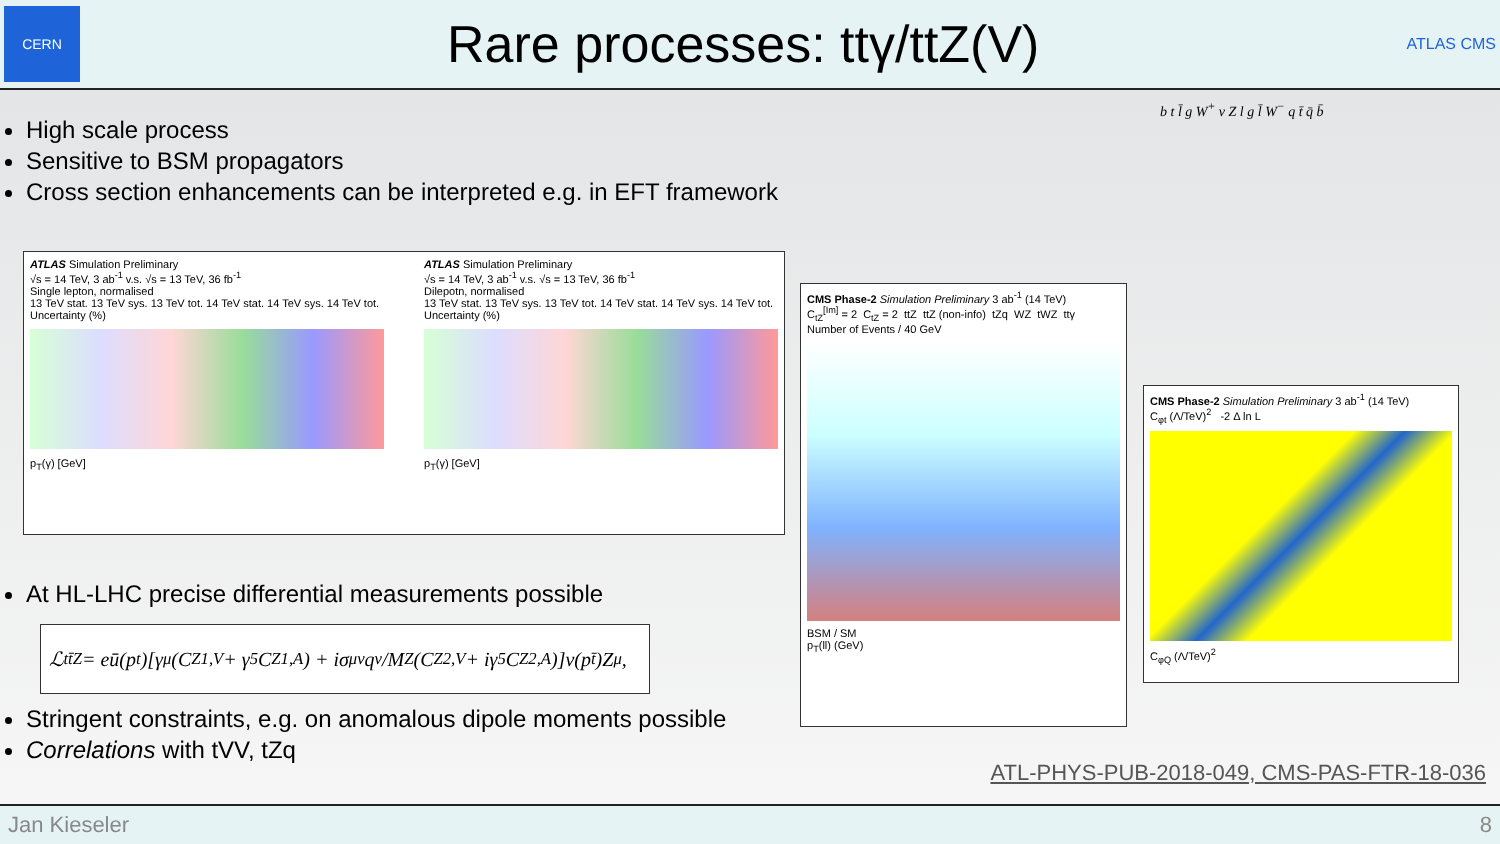CERN
Rare processes: ttγ/ttZ(V)
ATLAS CMS
High scale process
Sensitive to BSM propagators
Cross section enhancements can be interpreted e.g. in EFT framework
ATLAS Simulation Preliminary
√s = 14 TeV, 3 ab<sup>-1</sup> v.s. √s = 13 TeV, 36 fb<sup>-1</sup>
Single lepton, normalised
13 TeV stat. 13 TeV sys. 13 TeV tot. 14 TeV stat. 14 TeV sys. 14 TeV tot.
Uncertainty (%)
p<sub>T</sub>(γ) [GeV]
ATLAS Simulation Preliminary
√s = 14 TeV, 3 ab<sup>-1</sup> v.s. √s = 13 TeV, 36 fb<sup>-1</sup>
Dilepotn, normalised
13 TeV stat. 13 TeV sys. 13 TeV tot. 14 TeV stat. 14 TeV sys. 14 TeV tot.
Uncertainty (%)
p<sub>T</sub>(γ) [GeV]
CMS Phase-2 Simulation Preliminary 3 ab<sup>-1</sup> (14 TeV)
C<sub>tZ</sub><sup>[Im]</sup> = 2 C<sub>tZ</sub> = 2 ttZ ttZ (non-info) tZq WZ tWZ ttγ
Number of Events / 40 GeV
BSM / SM
p<sub>T</sub>(ll) (GeV)
CMS Phase-2 Simulation Preliminary 3 ab<sup>-1</sup> (14 TeV)
C<sub>φt</sub> (Λ/TeV)<sup>2</sup> -2 Δ ln L
C<sub>φQ</sub> (Λ/TeV)<sup>2</sup>
b t l̄ g W<sup>+</sup> ν Z l g l̄ W<sup>−</sup> q t̄ q̄ b̄
At HL-LHC precise differential measurements possible
ℒ<sub>tt̄Z</sub> = eū(p<sub>t</sub>)[γ<sup>μ</sup>(C<sup>Z</sup><sub>1,V</sub> + γ<sub>5</sub>C<sup>Z</sup><sub>1,A</sub>) + iσ<sup>μν</sup>q<sub>ν</sub>/M<sub>Z</sub> (C<sup>Z</sup><sub>2,V</sub> + iγ<sub>5</sub>C<sup>Z</sup><sub>2,A</sub>)]v(p<sub>t̄</sub>)Z<sub>μ</sub>,
Stringent constraints, e.g. on anomalous dipole moments possible
Correlations with tVV, tZq
ATL-PHYS-PUB-2018-049, CMS-PAS-FTR-18-036
Jan Kieseler 8